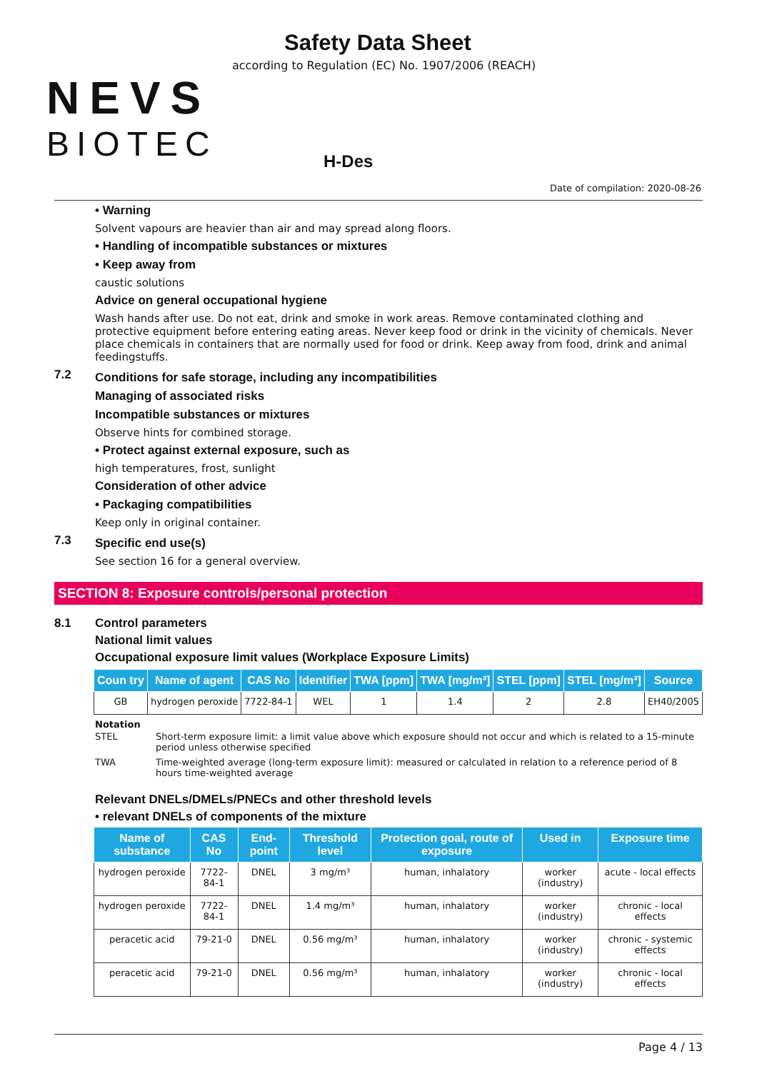NEVS
BIOTEC
Safety Data Sheet
according to Regulation (EC) No. 1907/2006 (REACH)
H-Des
Date of compilation: 2020-08-26
• Warning
Solvent vapours are heavier than air and may spread along floors.
• Handling of incompatible substances or mixtures
• Keep away from
caustic solutions
Advice on general occupational hygiene
Wash hands after use. Do not eat, drink and smoke in work areas. Remove contaminated clothing and protective equipment before entering eating areas. Never keep food or drink in the vicinity of chemicals. Never place chemicals in containers that are normally used for food or drink. Keep away from food, drink and animal feedingstuffs.
7.2
Conditions for safe storage, including any incompatibilities
Managing of associated risks
Incompatible substances or mixtures
Observe hints for combined storage.
• Protect against external exposure, such as
high temperatures, frost, sunlight
Consideration of other advice
• Packaging compatibilities
Keep only in original container.
7.3
Specific end use(s)
See section 16 for a general overview.
SECTION 8: Exposure controls/personal protection
8.1 Control parameters
National limit values
Occupational exposure limit values (Workplace Exposure Limits)
| Coun try | Name of agent | CAS No | Identifier | TWA [ppm] | TWA [mg/m³] | STEL [ppm] | STEL [mg/m³] | Source |
| --- | --- | --- | --- | --- | --- | --- | --- | --- |
| GB | hydrogen peroxide | 7722-84-1 | WEL | 1 | 1.4 | 2 | 2.8 | EH40/2005 |
Notation
STEL Short-term exposure limit: a limit value above which exposure should not occur and which is related to a 15-minute period unless otherwise specified
TWA Time-weighted average (long-term exposure limit): measured or calculated in relation to a reference period of 8 hours time-weighted average
Relevant DNELs/DMELs/PNECs and other threshold levels
• relevant DNELs of components of the mixture
| Name of substance | CAS No | End-point | Threshold level | Protection goal, route of exposure | Used in | Exposure time |
| --- | --- | --- | --- | --- | --- | --- |
| hydrogen peroxide | 7722-84-1 | DNEL | 3 mg/m³ | human, inhalatory | worker (industry) | acute - local effects |
| hydrogen peroxide | 7722-84-1 | DNEL | 1.4 mg/m³ | human, inhalatory | worker (industry) | chronic - local effects |
| peracetic acid | 79-21-0 | DNEL | 0.56 mg/m³ | human, inhalatory | worker (industry) | chronic - systemic effects |
| peracetic acid | 79-21-0 | DNEL | 0.56 mg/m³ | human, inhalatory | worker (industry) | chronic - local effects |
Page 4 / 13